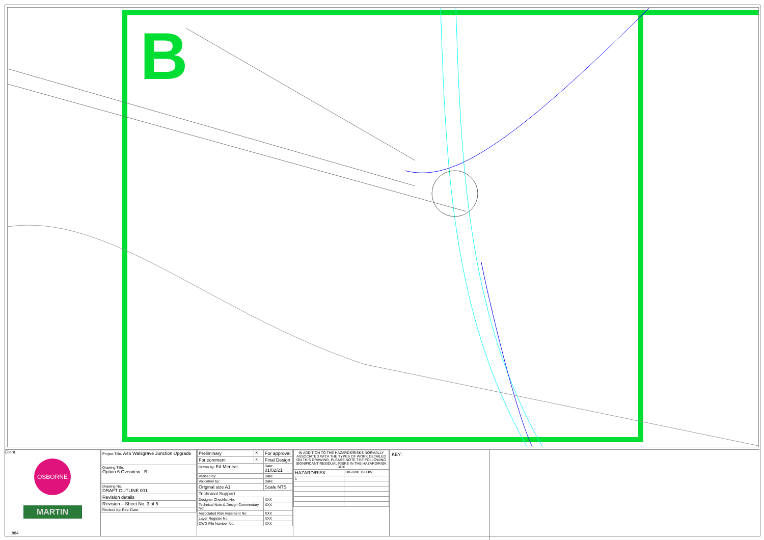B
Client.
OSBORNE
MARTIN
884
| Project Title. A46 Walsgrave Junction Upgrade |
| Drawing Title. Option 6 Overview - B |
| Drawing No. DRAFT OUTLINE 001 |
| Revision details |
| Revision – Sheet No. 3 of 5 |
| Revised by: Rev: Date: |
| Preliminary | X | For approval |
| For comment | X | Final Design |
| Drawn by: Ed Menear | | Date: 01/02/21 |
| Verified by: | | Date: |
| Validation by: | | Date: |
| Original size A1 | | Scale NTS |
| Technical Support | | |
| Designer Checklist No: | | XXX |
| Technical Note & Design Commentary No: | | XXX |
| Associated Risk Assement No: | | XXX |
| Layer Register No: | | XXX |
| DWG File Number No: | | XXX |
| IN ADDITION TO THE HAZARDS/RISKS NORMALLY ASSOCIATED WITH THE TYPES OF WORK DETAILED ON THIS DRAWING, PLEASE NOTE THE FOLLOWING SIGNIFICANT RESIDUAL RISKS IN THE HAZARD/RISK BOX | |
| HAZARD/RISK | HIGH/MED/LOW |
| 1 | |
KEY: